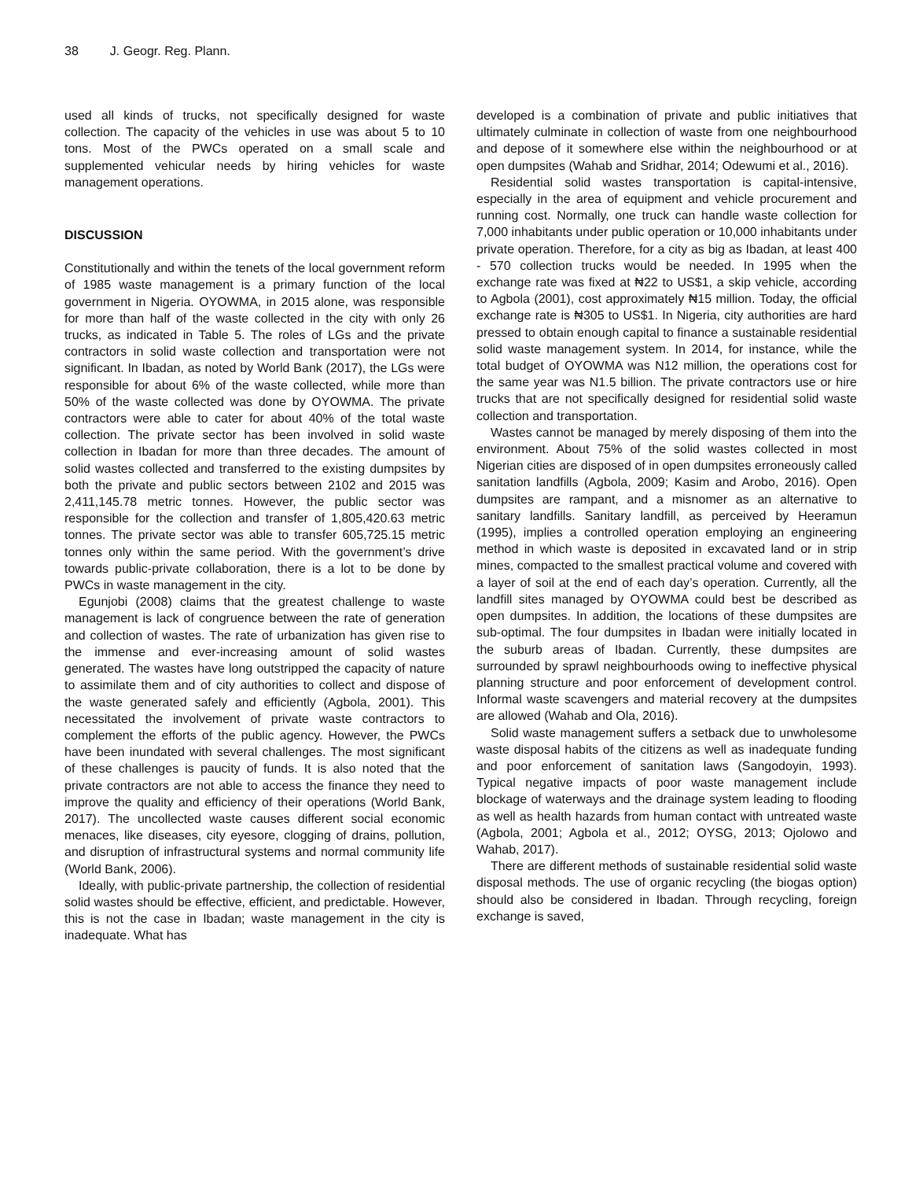38 J. Geogr. Reg. Plann.
used all kinds of trucks, not specifically designed for waste collection. The capacity of the vehicles in use was about 5 to 10 tons. Most of the PWCs operated on a small scale and supplemented vehicular needs by hiring vehicles for waste management operations.
DISCUSSION
Constitutionally and within the tenets of the local government reform of 1985 waste management is a primary function of the local government in Nigeria. OYOWMA, in 2015 alone, was responsible for more than half of the waste collected in the city with only 26 trucks, as indicated in Table 5. The roles of LGs and the private contractors in solid waste collection and transportation were not significant. In Ibadan, as noted by World Bank (2017), the LGs were responsible for about 6% of the waste collected, while more than 50% of the waste collected was done by OYOWMA. The private contractors were able to cater for about 40% of the total waste collection. The private sector has been involved in solid waste collection in Ibadan for more than three decades. The amount of solid wastes collected and transferred to the existing dumpsites by both the private and public sectors between 2102 and 2015 was 2,411,145.78 metric tonnes. However, the public sector was responsible for the collection and transfer of 1,805,420.63 metric tonnes. The private sector was able to transfer 605,725.15 metric tonnes only within the same period. With the government’s drive towards public-private collaboration, there is a lot to be done by PWCs in waste management in the city.
Egunjobi (2008) claims that the greatest challenge to waste management is lack of congruence between the rate of generation and collection of wastes. The rate of urbanization has given rise to the immense and ever-increasing amount of solid wastes generated. The wastes have long outstripped the capacity of nature to assimilate them and of city authorities to collect and dispose of the waste generated safely and efficiently (Agbola, 2001). This necessitated the involvement of private waste contractors to complement the efforts of the public agency. However, the PWCs have been inundated with several challenges. The most significant of these challenges is paucity of funds. It is also noted that the private contractors are not able to access the finance they need to improve the quality and efficiency of their operations (World Bank, 2017). The uncollected waste causes different social economic menaces, like diseases, city eyesore, clogging of drains, pollution, and disruption of infrastructural systems and normal community life (World Bank, 2006).
Ideally, with public-private partnership, the collection of residential solid wastes should be effective, efficient, and predictable. However, this is not the case in Ibadan; waste management in the city is inadequate. What has
developed is a combination of private and public initiatives that ultimately culminate in collection of waste from one neighbourhood and depose of it somewhere else within the neighbourhood or at open dumpsites (Wahab and Sridhar, 2014; Odewumi et al., 2016).
Residential solid wastes transportation is capital-intensive, especially in the area of equipment and vehicle procurement and running cost. Normally, one truck can handle waste collection for 7,000 inhabitants under public operation or 10,000 inhabitants under private operation. Therefore, for a city as big as Ibadan, at least 400 - 570 collection trucks would be needed. In 1995 when the exchange rate was fixed at ₦22 to US$1, a skip vehicle, according to Agbola (2001), cost approximately ₦15 million. Today, the official exchange rate is ₦305 to US$1. In Nigeria, city authorities are hard pressed to obtain enough capital to finance a sustainable residential solid waste management system. In 2014, for instance, while the total budget of OYOWMA was N12 million, the operations cost for the same year was N1.5 billion. The private contractors use or hire trucks that are not specifically designed for residential solid waste collection and transportation.
Wastes cannot be managed by merely disposing of them into the environment. About 75% of the solid wastes collected in most Nigerian cities are disposed of in open dumpsites erroneously called sanitation landfills (Agbola, 2009; Kasim and Arobo, 2016). Open dumpsites are rampant, and a misnomer as an alternative to sanitary landfills. Sanitary landfill, as perceived by Heeramun (1995), implies a controlled operation employing an engineering method in which waste is deposited in excavated land or in strip mines, compacted to the smallest practical volume and covered with a layer of soil at the end of each day’s operation. Currently, all the landfill sites managed by OYOWMA could best be described as open dumpsites. In addition, the locations of these dumpsites are sub-optimal. The four dumpsites in Ibadan were initially located in the suburb areas of Ibadan. Currently, these dumpsites are surrounded by sprawl neighbourhoods owing to ineffective physical planning structure and poor enforcement of development control. Informal waste scavengers and material recovery at the dumpsites are allowed (Wahab and Ola, 2016).
Solid waste management suffers a setback due to unwholesome waste disposal habits of the citizens as well as inadequate funding and poor enforcement of sanitation laws (Sangodoyin, 1993). Typical negative impacts of poor waste management include blockage of waterways and the drainage system leading to flooding as well as health hazards from human contact with untreated waste (Agbola, 2001; Agbola et al., 2012; OYSG, 2013; Ojolowo and Wahab, 2017).
There are different methods of sustainable residential solid waste disposal methods. The use of organic recycling (the biogas option) should also be considered in Ibadan. Through recycling, foreign exchange is saved,